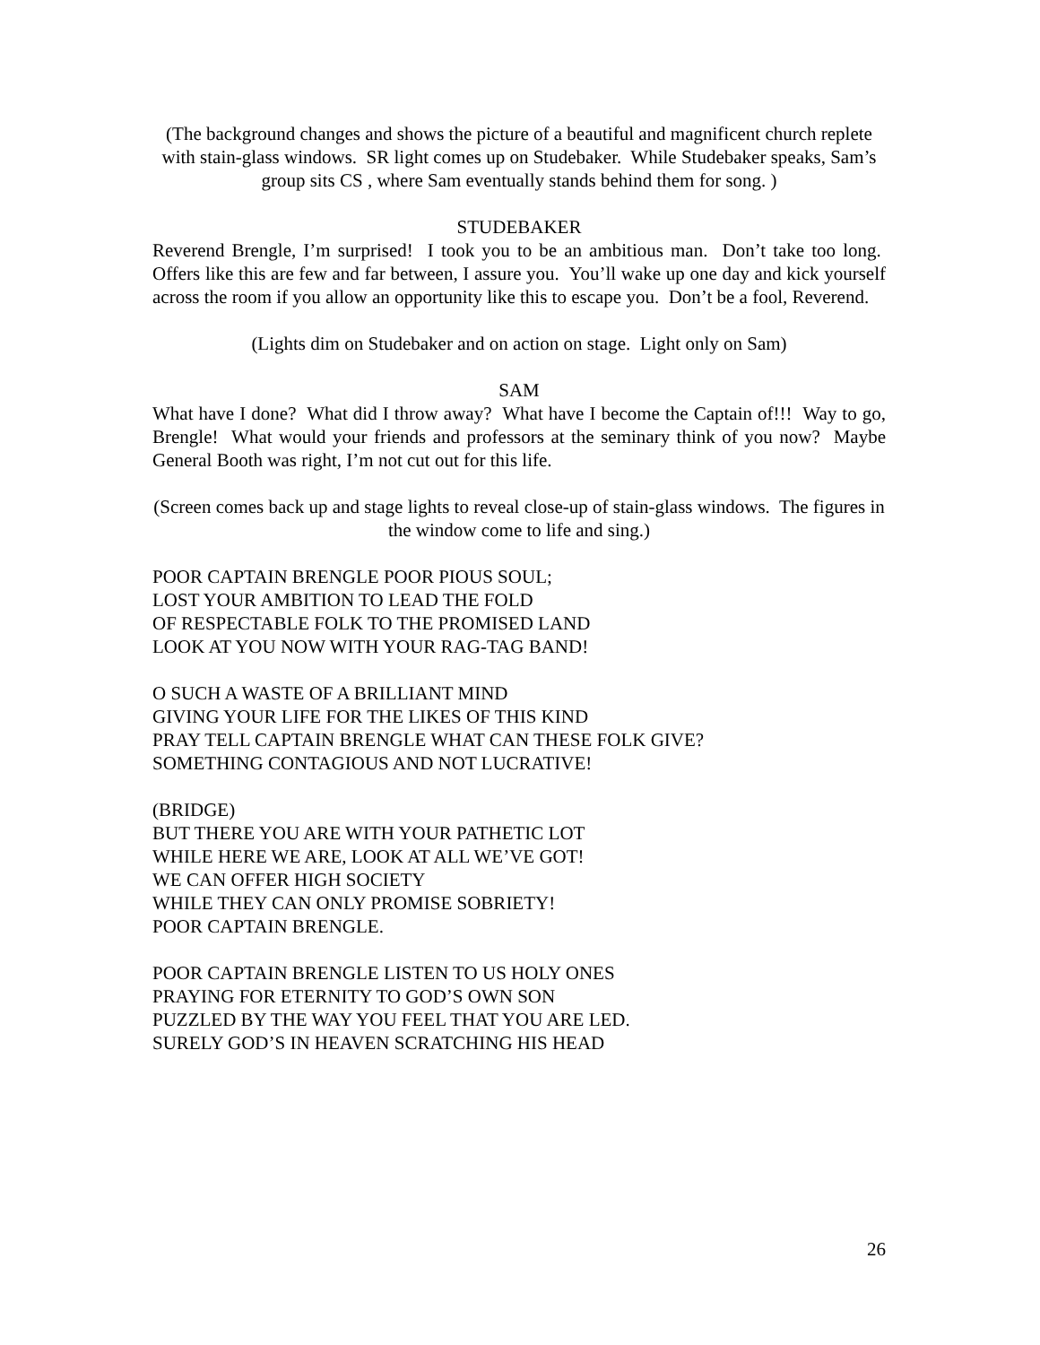(The background changes and shows the picture of a beautiful and magnificent church replete with stain-glass windows. SR light comes up on Studebaker. While Studebaker speaks, Sam’s group sits CS , where Sam eventually stands behind them for song. )
STUDEBAKER
Reverend Brengle, I’m surprised! I took you to be an ambitious man. Don’t take too long. Offers like this are few and far between, I assure you. You’ll wake up one day and kick yourself across the room if you allow an opportunity like this to escape you. Don’t be a fool, Reverend.
(Lights dim on Studebaker and on action on stage. Light only on Sam)
SAM
What have I done? What did I throw away? What have I become the Captain of!!! Way to go, Brengle! What would your friends and professors at the seminary think of you now? Maybe General Booth was right, I’m not cut out for this life.
(Screen comes back up and stage lights to reveal close-up of stain-glass windows. The figures in the window come to life and sing.)
POOR CAPTAIN BRENGLE POOR PIOUS SOUL;
LOST YOUR AMBITION TO LEAD THE FOLD
OF RESPECTABLE FOLK TO THE PROMISED LAND
LOOK AT YOU NOW WITH YOUR RAG-TAG BAND!
O SUCH A WASTE OF A BRILLIANT MIND
GIVING YOUR LIFE FOR THE LIKES OF THIS KIND
PRAY TELL CAPTAIN BRENGLE WHAT CAN THESE FOLK GIVE?
SOMETHING CONTAGIOUS AND NOT LUCRATIVE!
(BRIDGE)
BUT THERE YOU ARE WITH YOUR PATHETIC LOT
WHILE HERE WE ARE, LOOK AT ALL WE’VE GOT!
WE CAN OFFER HIGH SOCIETY
WHILE THEY CAN ONLY PROMISE SOBRIETY!
POOR CAPTAIN BRENGLE.
POOR CAPTAIN BRENGLE LISTEN TO US HOLY ONES
PRAYING FOR ETERNITY TO GOD’S OWN SON
PUZZLED BY THE WAY YOU FEEL THAT YOU ARE LED.
SURELY GOD’S IN HEAVEN SCRATCHING HIS HEAD
26